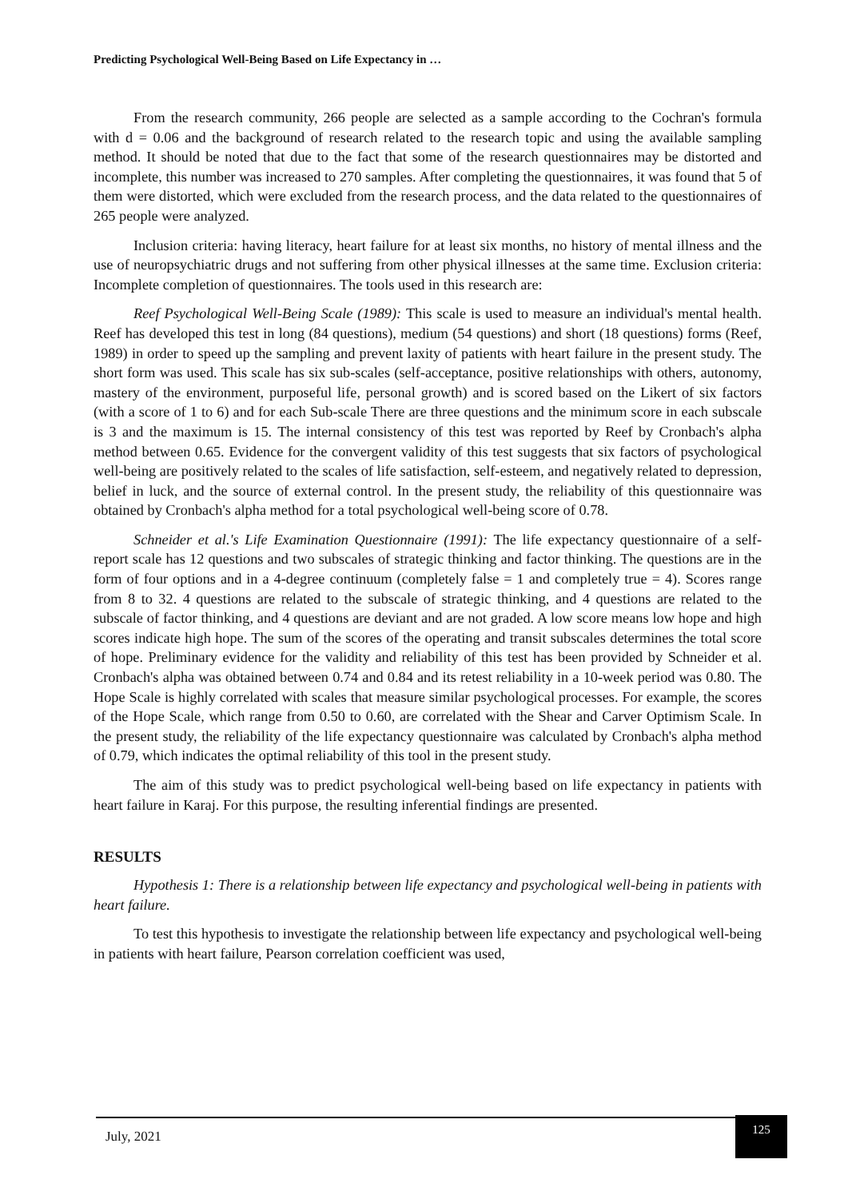Predicting Psychological Well-Being Based on Life Expectancy in …
From the research community, 266 people are selected as a sample according to the Cochran's formula with d = 0.06 and the background of research related to the research topic and using the available sampling method. It should be noted that due to the fact that some of the research questionnaires may be distorted and incomplete, this number was increased to 270 samples. After completing the questionnaires, it was found that 5 of them were distorted, which were excluded from the research process, and the data related to the questionnaires of 265 people were analyzed.
Inclusion criteria: having literacy, heart failure for at least six months, no history of mental illness and the use of neuropsychiatric drugs and not suffering from other physical illnesses at the same time. Exclusion criteria: Incomplete completion of questionnaires. The tools used in this research are:
Reef Psychological Well-Being Scale (1989): This scale is used to measure an individual's mental health. Reef has developed this test in long (84 questions), medium (54 questions) and short (18 questions) forms (Reef, 1989) in order to speed up the sampling and prevent laxity of patients with heart failure in the present study. The short form was used. This scale has six sub-scales (self-acceptance, positive relationships with others, autonomy, mastery of the environment, purposeful life, personal growth) and is scored based on the Likert of six factors (with a score of 1 to 6) and for each Sub-scale There are three questions and the minimum score in each subscale is 3 and the maximum is 15. The internal consistency of this test was reported by Reef by Cronbach's alpha method between 0.65. Evidence for the convergent validity of this test suggests that six factors of psychological well-being are positively related to the scales of life satisfaction, self-esteem, and negatively related to depression, belief in luck, and the source of external control. In the present study, the reliability of this questionnaire was obtained by Cronbach's alpha method for a total psychological well-being score of 0.78.
Schneider et al.'s Life Examination Questionnaire (1991): The life expectancy questionnaire of a self-report scale has 12 questions and two subscales of strategic thinking and factor thinking. The questions are in the form of four options and in a 4-degree continuum (completely false = 1 and completely true = 4). Scores range from 8 to 32. 4 questions are related to the subscale of strategic thinking, and 4 questions are related to the subscale of factor thinking, and 4 questions are deviant and are not graded. A low score means low hope and high scores indicate high hope. The sum of the scores of the operating and transit subscales determines the total score of hope. Preliminary evidence for the validity and reliability of this test has been provided by Schneider et al. Cronbach's alpha was obtained between 0.74 and 0.84 and its retest reliability in a 10-week period was 0.80. The Hope Scale is highly correlated with scales that measure similar psychological processes. For example, the scores of the Hope Scale, which range from 0.50 to 0.60, are correlated with the Shear and Carver Optimism Scale. In the present study, the reliability of the life expectancy questionnaire was calculated by Cronbach's alpha method of 0.79, which indicates the optimal reliability of this tool in the present study.
The aim of this study was to predict psychological well-being based on life expectancy in patients with heart failure in Karaj. For this purpose, the resulting inferential findings are presented.
RESULTS
Hypothesis 1: There is a relationship between life expectancy and psychological well-being in patients with heart failure.
To test this hypothesis to investigate the relationship between life expectancy and psychological well-being in patients with heart failure, Pearson correlation coefficient was used,
July, 2021
125